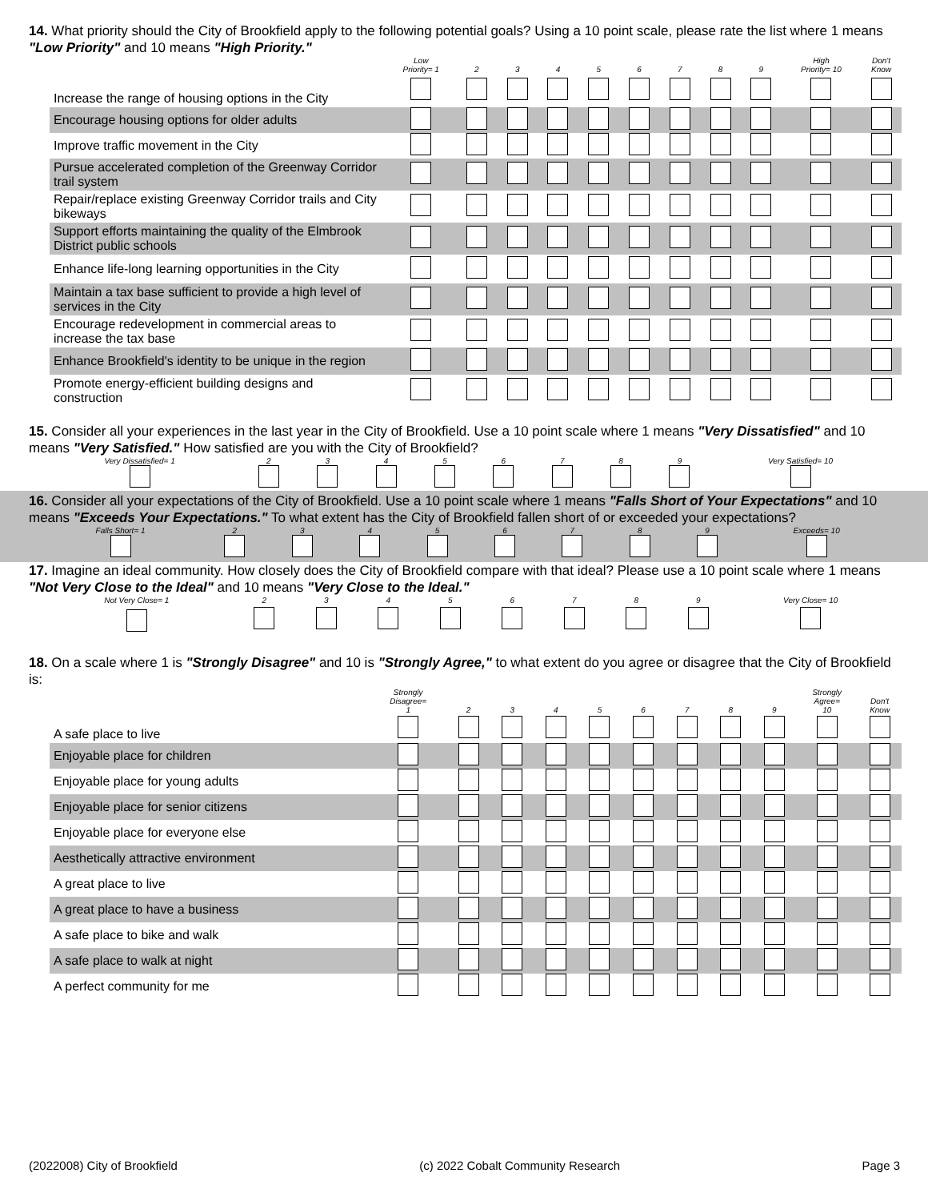14. What priority should the City of Brookfield apply to the following potential goals? Using a 10 point scale, please rate the list where 1 means "Low Priority" and 10 means "High Priority."
| | Low Priority= 1 | 2 | 3 | 4 | 5 | 6 | 7 | 8 | 9 | High Priority= 10 | Don't Know |
| --- | --- | --- | --- | --- | --- | --- | --- | --- | --- | --- | --- |
| Increase the range of housing options in the City | | | | | | | | | | | |
| Encourage housing options for older adults | | | | | | | | | | | |
| Improve traffic movement in the City | | | | | | | | | | | |
| Pursue accelerated completion of the Greenway Corridor trail system | | | | | | | | | | | |
| Repair/replace existing Greenway Corridor trails and City bikeways | | | | | | | | | | | |
| Support efforts maintaining the quality of the Elmbrook District public schools | | | | | | | | | | | |
| Enhance life-long learning opportunities in the City | | | | | | | | | | | |
| Maintain a tax base sufficient to provide a high level of services in the City | | | | | | | | | | | |
| Encourage redevelopment in commercial areas to increase the tax base | | | | | | | | | | | |
| Enhance Brookfield's identity to be unique in the region | | | | | | | | | | | |
| Promote energy-efficient building designs and construction | | | | | | | | | | | |
15. Consider all your experiences in the last year in the City of Brookfield. Use a 10 point scale where 1 means "Very Dissatisfied" and 10 means "Very Satisfied." How satisfied are you with the City of Brookfield?
| Very Dissatisfied= 1 | 2 | 3 | 4 | 5 | 6 | 7 | 8 | 9 | Very Satisfied= 10 |
| --- | --- | --- | --- | --- | --- | --- | --- | --- | --- |
16. Consider all your expectations of the City of Brookfield. Use a 10 point scale where 1 means "Falls Short of Your Expectations" and 10 means "Exceeds Your Expectations." To what extent has the City of Brookfield fallen short of or exceeded your expectations?
| Falls Short= 1 | 2 | 3 | 4 | 5 | 6 | 7 | 8 | 9 | Exceeds= 10 |
| --- | --- | --- | --- | --- | --- | --- | --- | --- | --- |
17. Imagine an ideal community. How closely does the City of Brookfield compare with that ideal? Please use a 10 point scale where 1 means "Not Very Close to the Ideal" and 10 means "Very Close to the Ideal."
| Not Very Close= 1 | 2 | 3 | 4 | 5 | 6 | 7 | 8 | 9 | Very Close= 10 |
| --- | --- | --- | --- | --- | --- | --- | --- | --- | --- |
18. On a scale where 1 is "Strongly Disagree" and 10 is "Strongly Agree," to what extent do you agree or disagree that the City of Brookfield is:
| | Strongly Disagree= 1 | 2 | 3 | 4 | 5 | 6 | 7 | 8 | 9 | Strongly Agree= 10 | Don't Know |
| --- | --- | --- | --- | --- | --- | --- | --- | --- | --- | --- | --- |
| A safe place to live | | | | | | | | | | | |
| Enjoyable place for children | | | | | | | | | | | |
| Enjoyable place for young adults | | | | | | | | | | | |
| Enjoyable place for senior citizens | | | | | | | | | | | |
| Enjoyable place for everyone else | | | | | | | | | | | |
| Aesthetically attractive environment | | | | | | | | | | | |
| A great place to live | | | | | | | | | | | |
| A great place to have a business | | | | | | | | | | | |
| A safe place to bike and walk | | | | | | | | | | | |
| A safe place to walk at night | | | | | | | | | | | |
| A perfect community for me | | | | | | | | | | | |
(2022008) City of Brookfield (c) 2022 Cobalt Community Research Page 3